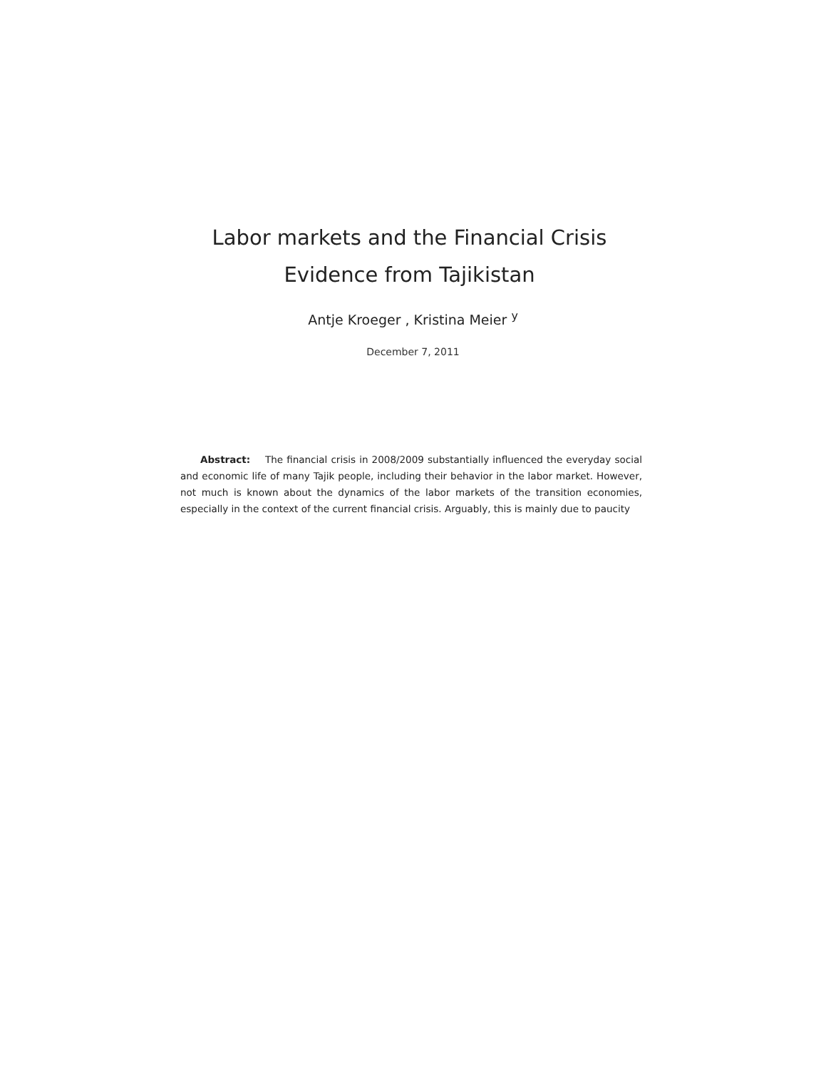Labor markets and the Financial Crisis
Evidence from Tajikistan
Antje Kroeger , Kristina Meier <sup>y</sup>
December 7, 2011
Abstract: The financial crisis in 2008/2009 substantially influenced the everyday social and economic life of many Tajik people, including their behavior in the labor market. However, not much is known about the dynamics of the labor markets of the transition economies, especially in the context of the current financial crisis. Arguably, this is mainly due to paucity